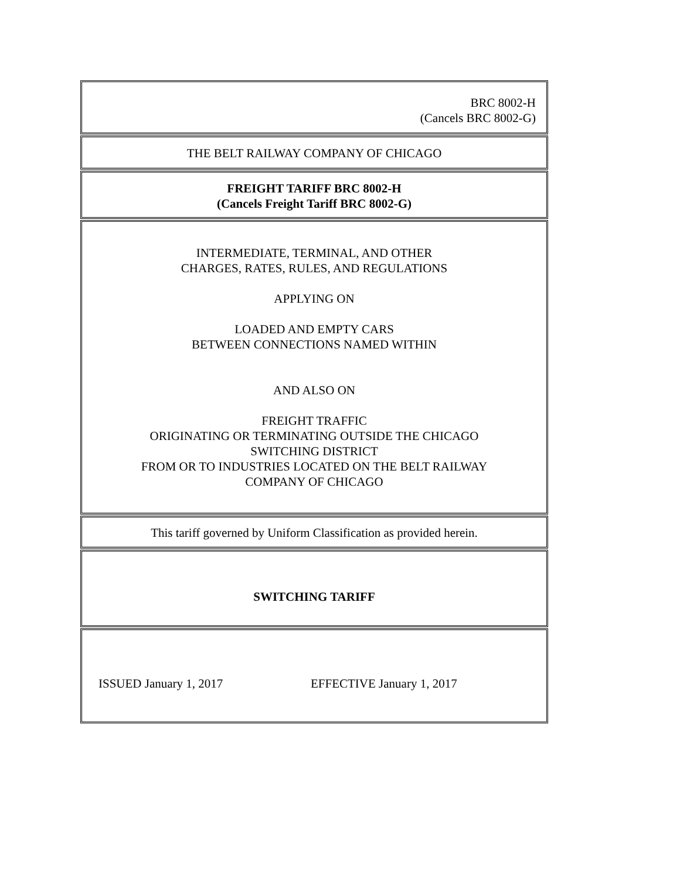BRC 8002-H
(Cancels BRC 8002-G)
THE BELT RAILWAY COMPANY OF CHICAGO
FREIGHT TARIFF BRC 8002-H
(Cancels Freight Tariff BRC 8002-G)
INTERMEDIATE, TERMINAL, AND OTHER
CHARGES, RATES, RULES, AND REGULATIONS
APPLYING ON
LOADED AND EMPTY CARS
BETWEEN CONNECTIONS NAMED WITHIN
AND ALSO ON
FREIGHT TRAFFIC
ORIGINATING OR TERMINATING OUTSIDE THE CHICAGO
SWITCHING DISTRICT
FROM OR TO INDUSTRIES LOCATED ON THE BELT RAILWAY
COMPANY OF CHICAGO
This tariff governed by Uniform Classification as provided herein.
SWITCHING TARIFF
ISSUED January 1, 2017 EFFECTIVE January 1, 2017